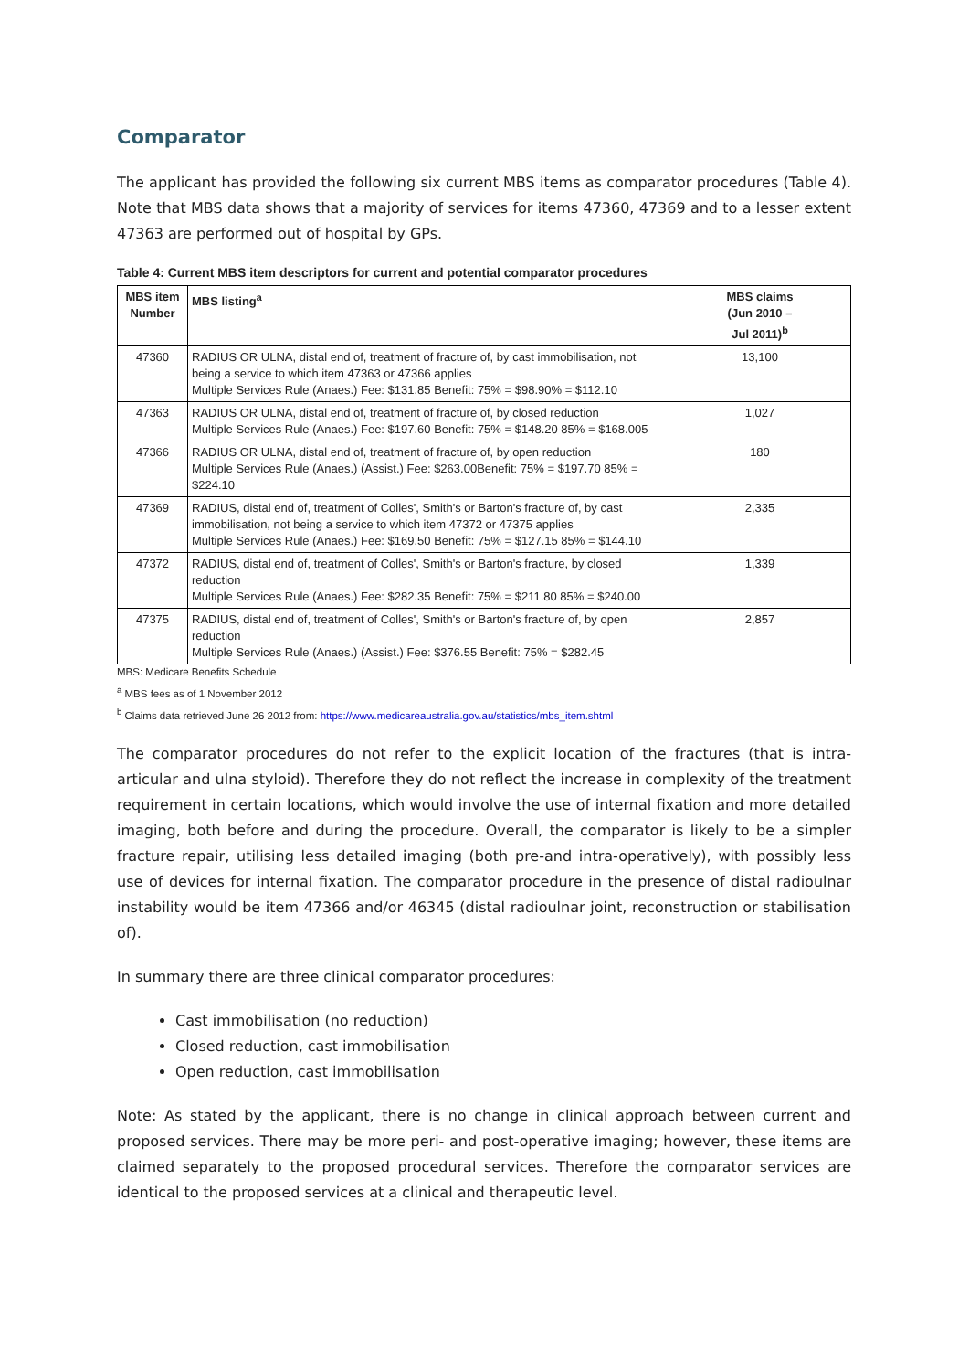Comparator
The applicant has provided the following six current MBS items as comparator procedures (Table 4). Note that MBS data shows that a majority of services for items 47360, 47369 and to a lesser extent 47363 are performed out of hospital by GPs.
Table 4: Current MBS item descriptors for current and potential comparator procedures
| MBS item Number | MBS listing<sup>a</sup> | MBS claims (Jun 2010 – Jul 2011)<sup>b</sup> |
| --- | --- | --- |
| 47360 | RADIUS OR ULNA, distal end of, treatment of fracture of, by cast immobilisation, not being a service to which item 47363 or 47366 applies Multiple Services Rule (Anaes.) Fee: $131.85 Benefit: 75% = $98.90% = $112.10 | 13,100 |
| 47363 | RADIUS OR ULNA, distal end of, treatment of fracture of, by closed reduction Multiple Services Rule (Anaes.) Fee: $197.60 Benefit: 75% = $148.20 85% = $168.005 | 1,027 |
| 47366 | RADIUS OR ULNA, distal end of, treatment of fracture of, by open reduction Multiple Services Rule (Anaes.) (Assist.) Fee: $263.00Benefit: 75% = $197.70 85% = $224.10 | 180 |
| 47369 | RADIUS, distal end of, treatment of Colles', Smith's or Barton's fracture of, by cast immobilisation, not being a service to which item 47372 or 47375 applies Multiple Services Rule (Anaes.) Fee: $169.50 Benefit: 75% = $127.15 85% = $144.10 | 2,335 |
| 47372 | RADIUS, distal end of, treatment of Colles', Smith's or Barton's fracture, by closed reduction Multiple Services Rule (Anaes.) Fee: $282.35 Benefit: 75% = $211.80 85% = $240.00 | 1,339 |
| 47375 | RADIUS, distal end of, treatment of Colles', Smith's or Barton's fracture of, by open reduction Multiple Services Rule (Anaes.) (Assist.) Fee: $376.55 Benefit: 75% = $282.45 | 2,857 |
MBS: Medicare Benefits Schedule
<sup>a</sup> MBS fees as of 1 November 2012
<sup>b</sup> Claims data retrieved June 26 2012 from: https://www.medicareaustralia.gov.au/statistics/mbs_item.shtml
The comparator procedures do not refer to the explicit location of the fractures (that is intra-articular and ulna styloid). Therefore they do not reflect the increase in complexity of the treatment requirement in certain locations, which would involve the use of internal fixation and more detailed imaging, both before and during the procedure. Overall, the comparator is likely to be a simpler fracture repair, utilising less detailed imaging (both pre-and intra-operatively), with possibly less use of devices for internal fixation. The comparator procedure in the presence of distal radioulnar instability would be item 47366 and/or 46345 (distal radioulnar joint, reconstruction or stabilisation of).
In summary there are three clinical comparator procedures:
Cast immobilisation (no reduction)
Closed reduction, cast immobilisation
Open reduction, cast immobilisation
Note: As stated by the applicant, there is no change in clinical approach between current and proposed services. There may be more peri- and post-operative imaging; however, these items are claimed separately to the proposed procedural services. Therefore the comparator services are identical to the proposed services at a clinical and therapeutic level.